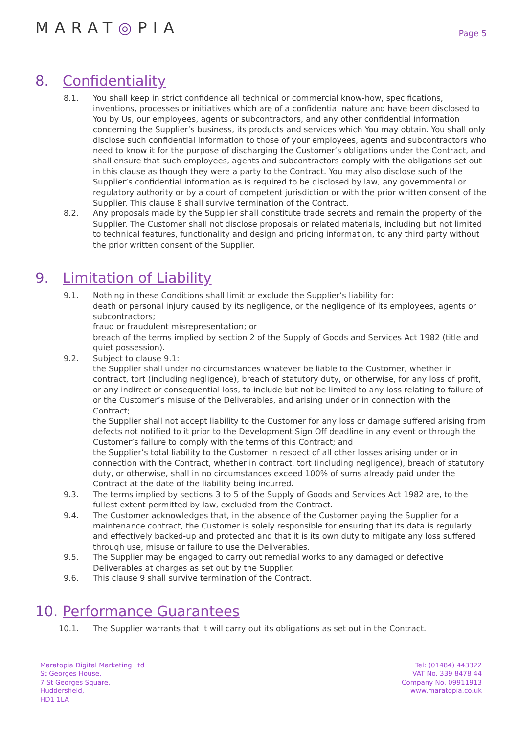MARAT◎PIA
Page 5
8. Confidentiality
8.1. You shall keep in strict confidence all technical or commercial know-how, specifications, inventions, processes or initiatives which are of a confidential nature and have been disclosed to You by Us, our employees, agents or subcontractors, and any other confidential information concerning the Supplier’s business, its products and services which You may obtain. You shall only disclose such confidential information to those of your employees, agents and subcontractors who need to know it for the purpose of discharging the Customer’s obligations under the Contract, and shall ensure that such employees, agents and subcontractors comply with the obligations set out in this clause as though they were a party to the Contract. You may also disclose such of the Supplier’s confidential information as is required to be disclosed by law, any governmental or regulatory authority or by a court of competent jurisdiction or with the prior written consent of the Supplier. This clause 8 shall survive termination of the Contract.
8.2. Any proposals made by the Supplier shall constitute trade secrets and remain the property of the Supplier. The Customer shall not disclose proposals or related materials, including but not limited to technical features, functionality and design and pricing information, to any third party without the prior written consent of the Supplier.
9. Limitation of Liability
9.1. Nothing in these Conditions shall limit or exclude the Supplier’s liability for:
death or personal injury caused by its negligence, or the negligence of its employees, agents or subcontractors;
fraud or fraudulent misrepresentation; or
breach of the terms implied by section 2 of the Supply of Goods and Services Act 1982 (title and quiet possession).
9.2. Subject to clause 9.1:
the Supplier shall under no circumstances whatever be liable to the Customer, whether in contract, tort (including negligence), breach of statutory duty, or otherwise, for any loss of profit, or any indirect or consequential loss, to include but not be limited to any loss relating to failure of or the Customer’s misuse of the Deliverables, and arising under or in connection with the Contract;
the Supplier shall not accept liability to the Customer for any loss or damage suffered arising from defects not notified to it prior to the Development Sign Off deadline in any event or through the Customer’s failure to comply with the terms of this Contract; and
the Supplier’s total liability to the Customer in respect of all other losses arising under or in connection with the Contract, whether in contract, tort (including negligence), breach of statutory duty, or otherwise, shall in no circumstances exceed 100% of sums already paid under the Contract at the date of the liability being incurred.
9.3. The terms implied by sections 3 to 5 of the Supply of Goods and Services Act 1982 are, to the fullest extent permitted by law, excluded from the Contract.
9.4. The Customer acknowledges that, in the absence of the Customer paying the Supplier for a maintenance contract, the Customer is solely responsible for ensuring that its data is regularly and effectively backed-up and protected and that it is its own duty to mitigate any loss suffered through use, misuse or failure to use the Deliverables.
9.5. The Supplier may be engaged to carry out remedial works to any damaged or defective Deliverables at charges as set out by the Supplier.
9.6. This clause 9 shall survive termination of the Contract.
10. Performance Guarantees
10.1. The Supplier warrants that it will carry out its obligations as set out in the Contract.
Maratopia Digital Marketing Ltd
St Georges House,
7 St Georges Square,
Huddersfield,
HD1 1LA
Tel: (01484) 443322
VAT No. 339 8478 44
Company No. 09911913
www.maratopia.co.uk